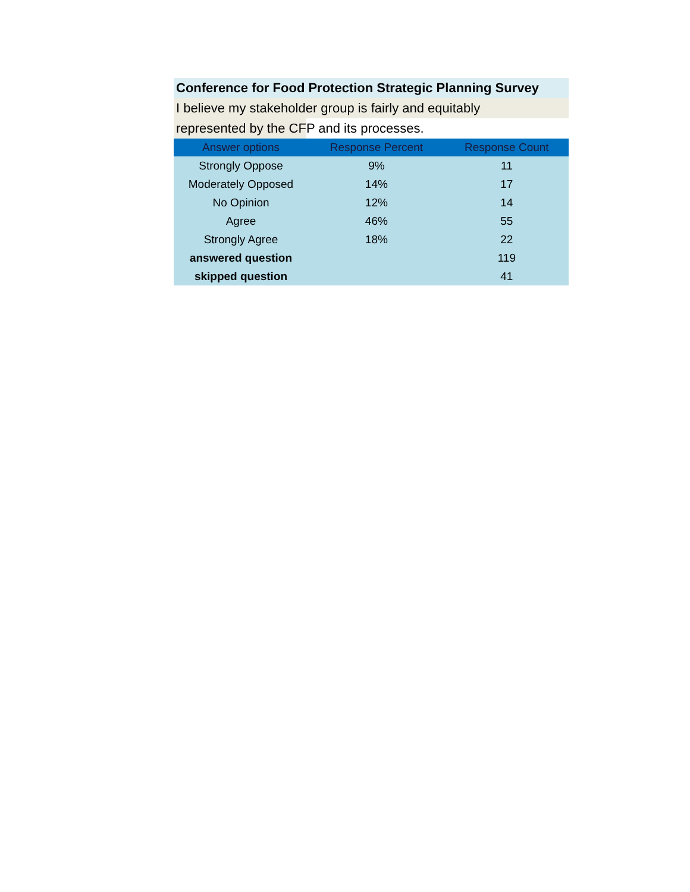Conference for Food Protection Strategic Planning Survey
I believe my stakeholder group is fairly and equitably
represented by the CFP and its processes.
| Answer options | Response Percent | Response Count |
| --- | --- | --- |
| Strongly Oppose | 9% | 11 |
| Moderately Opposed | 14% | 17 |
| No Opinion | 12% | 14 |
| Agree | 46% | 55 |
| Strongly Agree | 18% | 22 |
| answered question | | 119 |
| skipped question | | 41 |